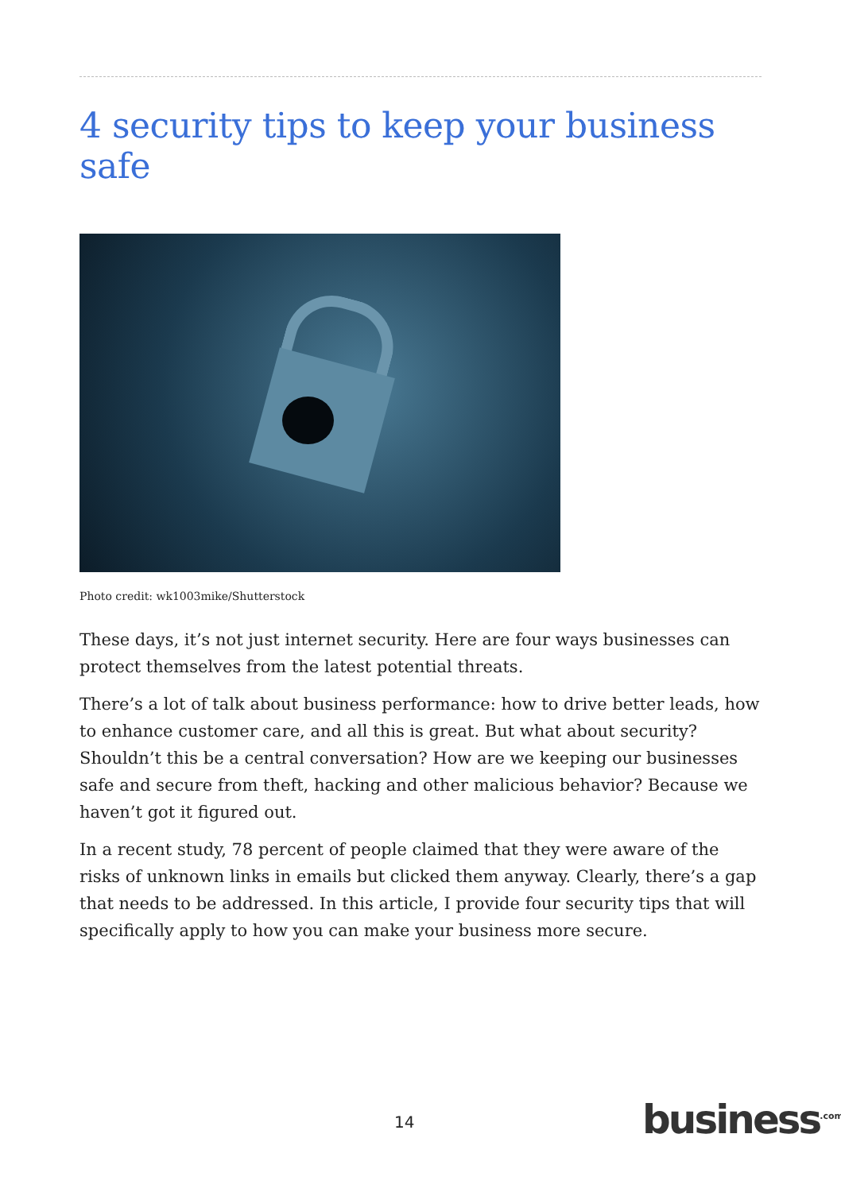4 security tips to keep your business safe
Photo credit: wk1003mike/Shutterstock
These days, it’s not just internet security. Here are four ways businesses can protect themselves from the latest potential threats.
There’s a lot of talk about business performance: how to drive better leads, how to enhance customer care, and all this is great. But what about security? Shouldn’t this be a central conversation? How are we keeping our businesses safe and secure from theft, hacking and other malicious behavior? Because we haven’t got it figured out.
In a recent study, 78 percent of people claimed that they were aware of the risks of unknown links in emails but clicked them anyway. Clearly, there’s a gap that needs to be addressed. In this article, I provide four security tips that will specifically apply to how you can make your business more secure.
14 business<sup>.com</sup>